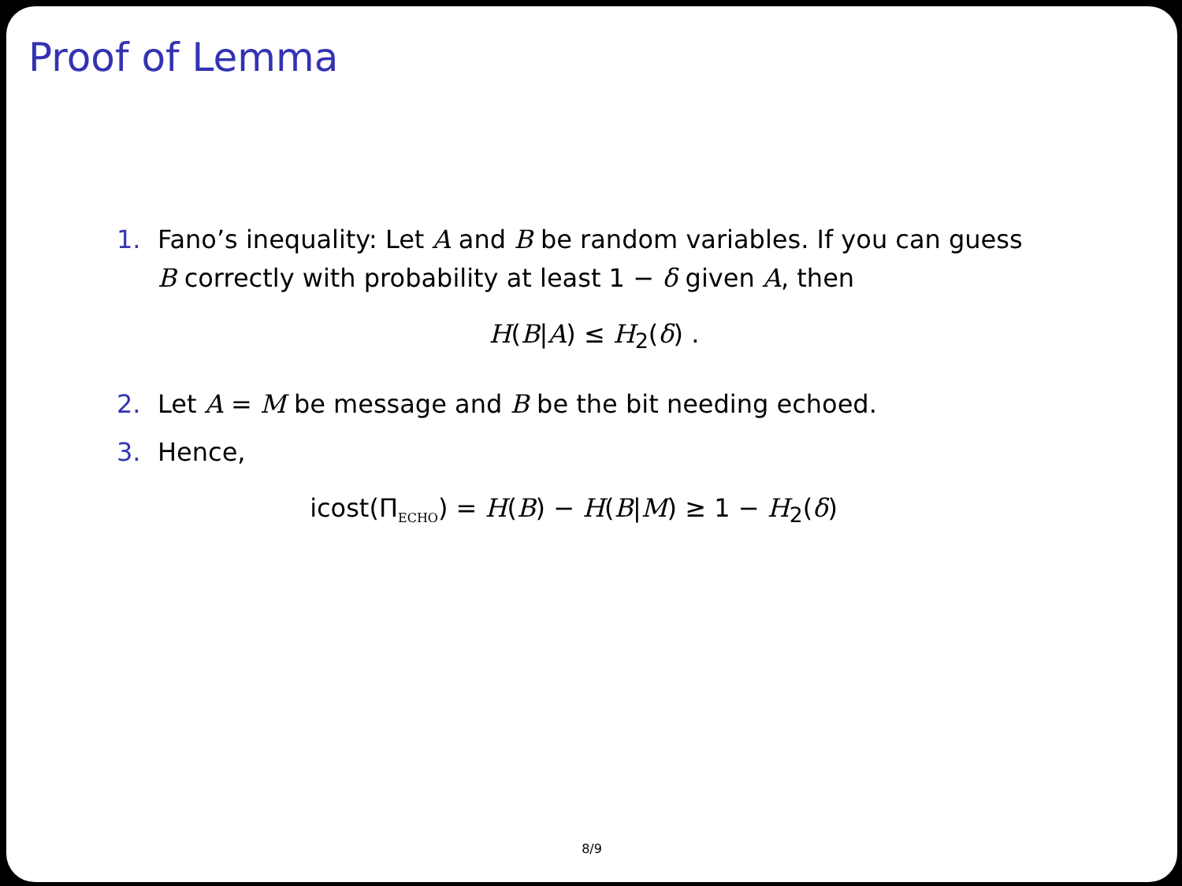Proof of Lemma
1. Fano’s inequality: Let A and B be random variables. If you can guess B correctly with probability at least 1 − δ given A, then
H(B|A) ≤ H<sub>2</sub>(δ) .
2. Let A = M be message and B be the bit needing echoed.
3. Hence,
icost(Π<sub>ECHO</sub>) = H(B) − H(B|M) ≥ 1 − H<sub>2</sub>(δ)
8/9